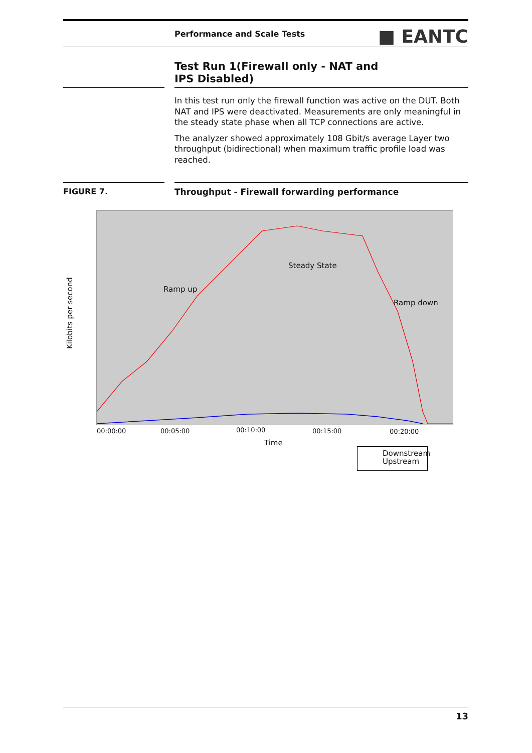Performance and Scale Tests ■ EANTC
Test Run 1(Firewall only - NAT and IPS Disabled)
In this test run only the firewall function was active on the DUT. Both NAT and IPS were deactivated. Measurements are only meaningful in the steady state phase when all TCP connections are active.
The analyzer showed approximately 108 Gbit/s average Layer two throughput (bidirectional) when maximum traffic profile load was reached.
FIGURE 7. Throughput - Firewall forwarding performance
Ramp up
Steady State
Ramp down
Kilobits per second
00:00:00 00:05:00 00:10:00 00:15:00 00:20:00
Time
Downstream
Upstream
13